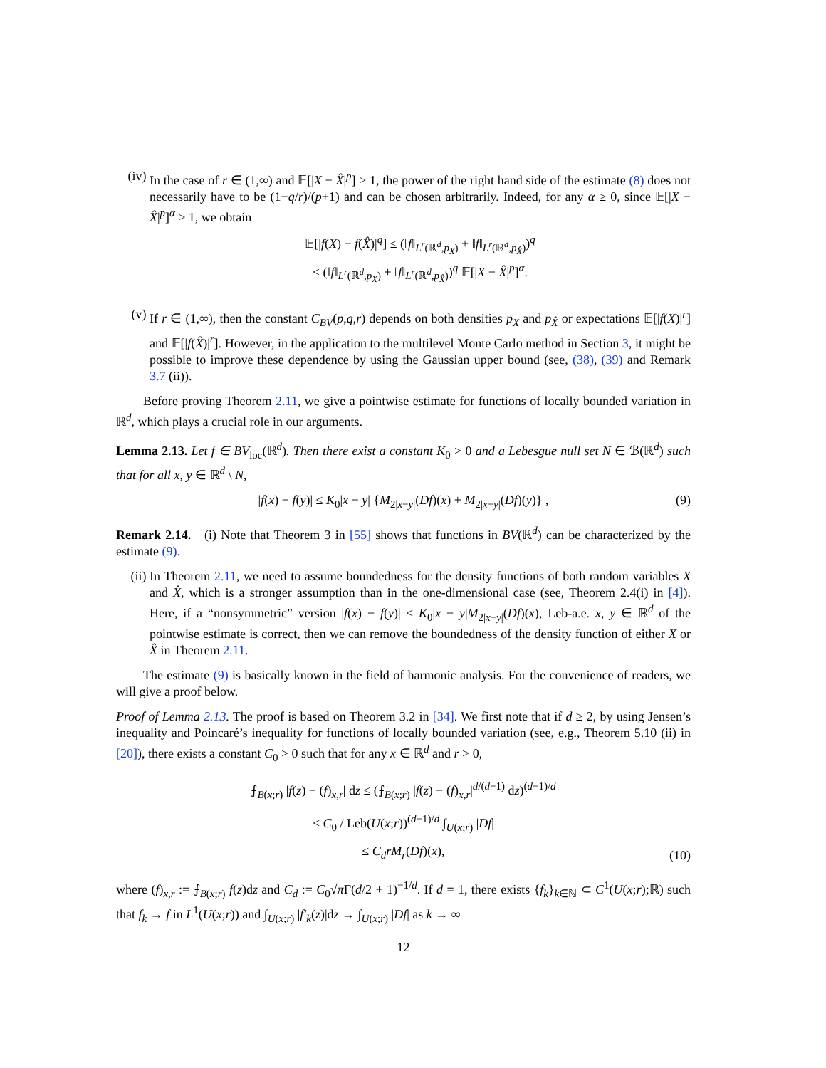(iv) In the case of r ∈ (1,∞) and 𝔼[|X − X̂|<sup>p</sup>] ≥ 1, the power of the right hand side of the estimate (8) does not necessarily have to be (1−q/r)/(p+1) and can be chosen arbitrarily. Indeed, for any α ≥ 0, since 𝔼[|X − X̂|<sup>p</sup>]<sup>α</sup> ≥ 1, we obtain
𝔼[|f(X) − f(X̂)|<sup>q</sup>] ≤ (‖f‖<sub>L<sup>r</sup>(ℝ<sup>d</sup>,p<sub>X</sub>)</sub> + ‖f‖<sub>L<sup>r</sup>(ℝ<sup>d</sup>,p<sub>X̂</sub>)</sub>)<sup>q</sup>
≤ (‖f‖<sub>L<sup>r</sup>(ℝ<sup>d</sup>,p<sub>X</sub>)</sub> + ‖f‖<sub>L<sup>r</sup>(ℝ<sup>d</sup>,p<sub>X̂</sub>)</sub>)<sup>q</sup> 𝔼[|X − X̂|<sup>p</sup>]<sup>α</sup>.
(v) If r ∈ (1,∞), then the constant C<sub>BV</sub>(p,q,r) depends on both densities p<sub>X</sub> and p<sub>X̂</sub> or expectations 𝔼[|f(X)|<sup>r</sup>] and 𝔼[|f(X̂)|<sup>r</sup>]. However, in the application to the multilevel Monte Carlo method in Section 3, it might be possible to improve these dependence by using the Gaussian upper bound (see, (38), (39) and Remark 3.7 (ii)).
Before proving Theorem 2.11, we give a pointwise estimate for functions of locally bounded variation in ℝ<sup>d</sup>, which plays a crucial role in our arguments.
Lemma 2.13. Let f ∈ BV<sub>loc</sub>(ℝ<sup>d</sup>). Then there exist a constant K<sub>0</sub> > 0 and a Lebesgue null set N ∈ ℬ(ℝ<sup>d</sup>) such that for all x, y ∈ ℝ<sup>d</sup> \ N,
|f(x) − f(y)| ≤ K<sub>0</sub>|x − y| {M<sub>2|x−y|</sub>(Df)(x) + M<sub>2|x−y|</sub>(Df)(y)} ,
(9)
Remark 2.14. (i) Note that Theorem 3 in [55] shows that functions in BV(ℝ<sup>d</sup>) can be characterized by the estimate (9).
(ii) In Theorem 2.11, we need to assume boundedness for the density functions of both random variables X and X̂, which is a stronger assumption than in the one-dimensional case (see, Theorem 2.4(i) in [4]). Here, if a “nonsymmetric” version |f(x) − f(y)| ≤ K<sub>0</sub>|x − y|M<sub>2|x−y|</sub>(Df)(x), Leb-a.e. x, y ∈ ℝ<sup>d</sup> of the pointwise estimate is correct, then we can remove the boundedness of the density function of either X or X̂ in Theorem 2.11.
The estimate (9) is basically known in the field of harmonic analysis. For the convenience of readers, we will give a proof below.
Proof of Lemma 2.13. The proof is based on Theorem 3.2 in [34]. We first note that if d ≥ 2, by using Jensen’s inequality and Poincaré’s inequality for functions of locally bounded variation (see, e.g., Theorem 5.10 (ii) in [20]), there exists a constant C<sub>0</sub> > 0 such that for any x ∈ ℝ<sup>d</sup> and r > 0,
⨍<sub>B(x;r)</sub> |f(z) − (f)<sub>x,r</sub>| dz ≤ (⨍<sub>B(x;r)</sub> |f(z) − (f)<sub>x,r</sub>|<sup>d/(d−1)</sup> dz)<sup>(d−1)/d</sup>
≤ C<sub>0</sub> / Leb(U(x;r))<sup>(d−1)/d</sup> ∫<sub>U(x;r)</sub> |Df|
≤ C<sub>d</sub>rM<sub>r</sub>(Df)(x),
(10)
where (f)<sub>x,r</sub> := ⨍<sub>B(x;r)</sub> f(z)dz and C<sub>d</sub> := C<sub>0</sub>√π Γ(d/2 + 1)<sup>−1/d</sup>. If d = 1, there exists {f<sub>k</sub>}<sub>k∈ℕ</sub> ⊂ C<sup>1</sup>(U(x;r);ℝ) such that f<sub>k</sub> → f in L<sup>1</sup>(U(x;r)) and ∫<sub>U(x;r)</sub> |f′<sub>k</sub>(z)|dz → ∫<sub>U(x;r)</sub> |Df| as k → ∞
12